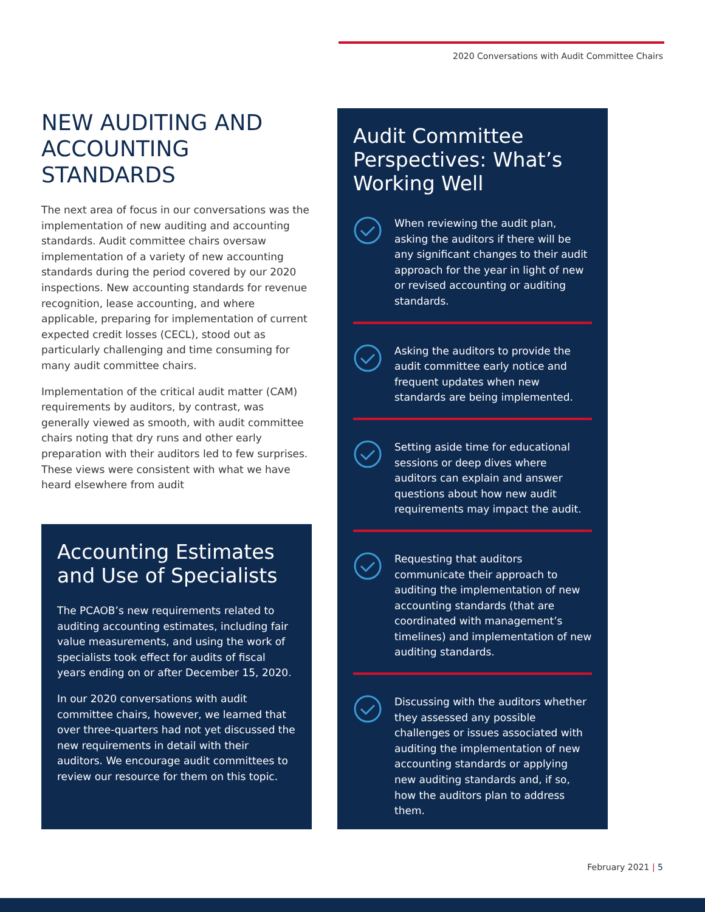2020 Conversations with Audit Committee Chairs
NEW AUDITING AND ACCOUNTING STANDARDS
The next area of focus in our conversations was the implementation of new auditing and accounting standards. Audit committee chairs oversaw implementation of a variety of new accounting standards during the period covered by our 2020 inspections. New accounting standards for revenue recognition, lease accounting, and where applicable, preparing for implementation of current expected credit losses (CECL), stood out as particularly challenging and time consuming for many audit committee chairs.
Implementation of the critical audit matter (CAM) requirements by auditors, by contrast, was generally viewed as smooth, with audit committee chairs noting that dry runs and other early preparation with their auditors led to few surprises. These views were consistent with what we have heard elsewhere from audit
Accounting Estimates and Use of Specialists
The PCAOB’s new requirements related to auditing accounting estimates, including fair value measurements, and using the work of specialists took effect for audits of fiscal years ending on or after December 15, 2020.
In our 2020 conversations with audit committee chairs, however, we learned that over three-quarters had not yet discussed the new requirements in detail with their auditors. We encourage audit committees to review our resource for them on this topic.
Audit Committee Perspectives: What’s Working Well
When reviewing the audit plan, asking the auditors if there will be any significant changes to their audit approach for the year in light of new or revised accounting or auditing standards.
Asking the auditors to provide the audit committee early notice and frequent updates when new standards are being implemented.
Setting aside time for educational sessions or deep dives where auditors can explain and answer questions about how new audit requirements may impact the audit.
Requesting that auditors communicate their approach to auditing the implementation of new accounting standards (that are coordinated with management’s timelines) and implementation of new auditing standards.
Discussing with the auditors whether they assessed any possible challenges or issues associated with auditing the implementation of new accounting standards or applying new auditing standards and, if so, how the auditors plan to address them.
February 2021 | 5